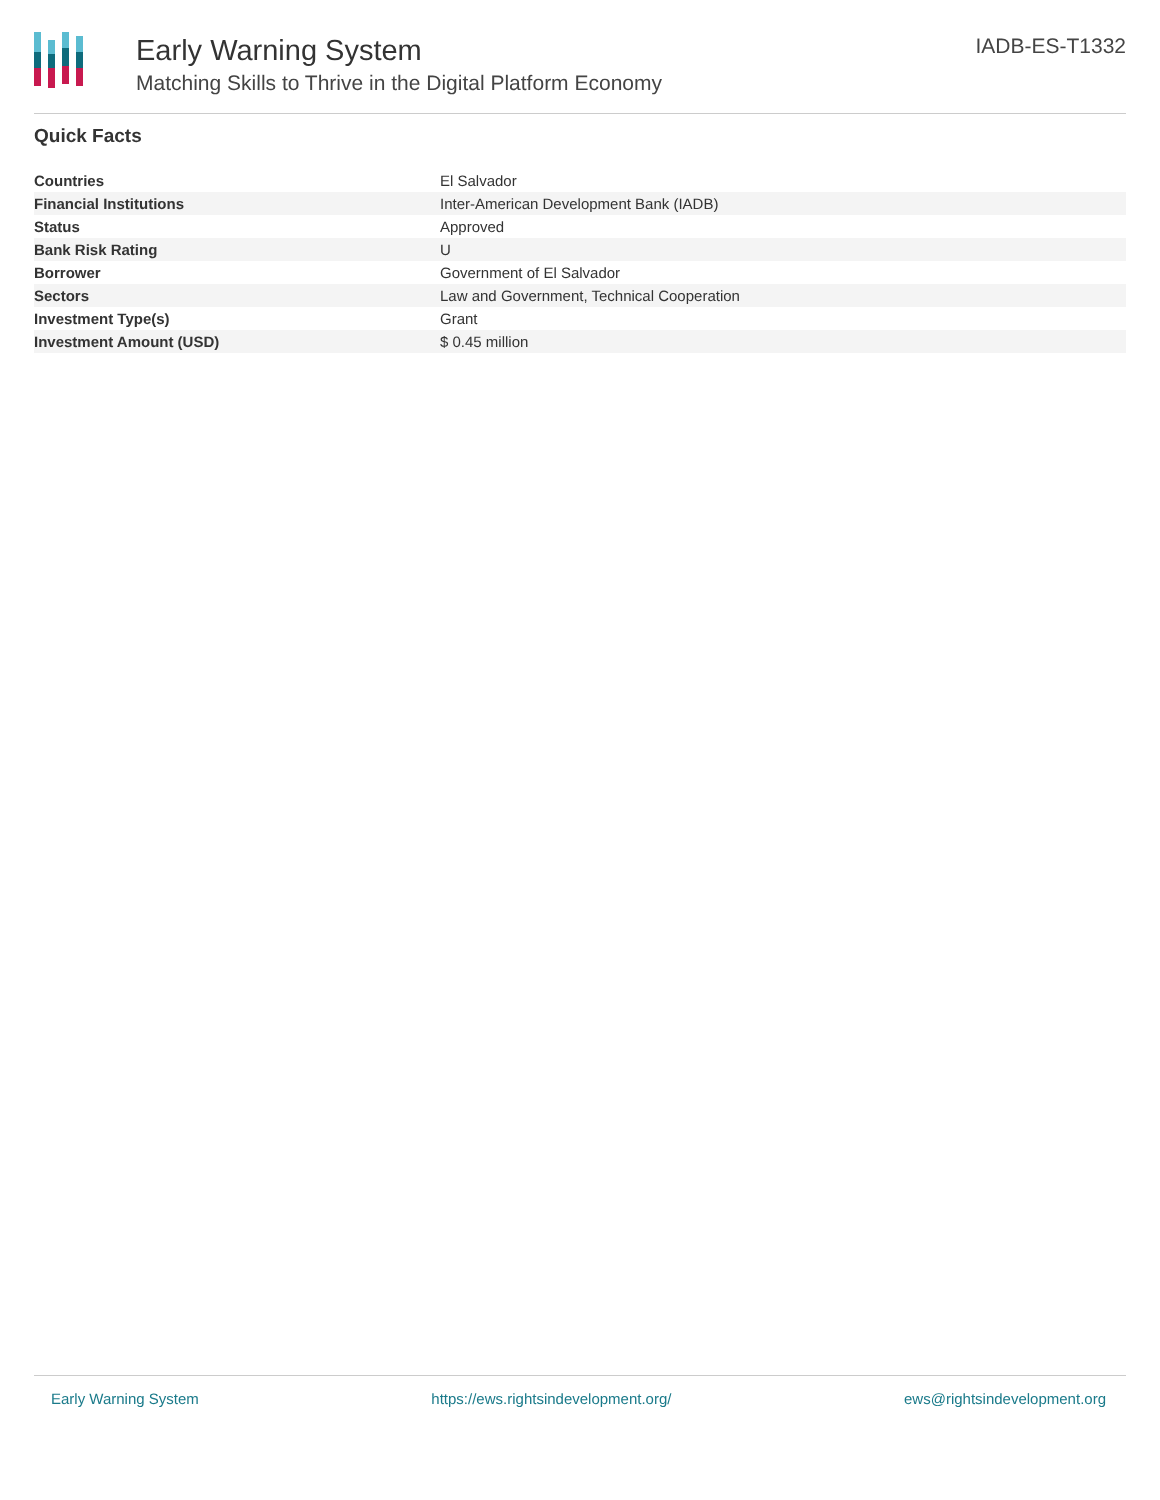Early Warning System
Matching Skills to Thrive in the Digital Platform Economy
IADB-ES-T1332
Quick Facts
| Countries | El Salvador |
| Financial Institutions | Inter-American Development Bank (IADB) |
| Status | Approved |
| Bank Risk Rating | U |
| Borrower | Government of El Salvador |
| Sectors | Law and Government, Technical Cooperation |
| Investment Type(s) | Grant |
| Investment Amount (USD) | $ 0.45 million |
Early Warning System https://ews.rightsindevelopment.org/ ews@rightsindevelopment.org